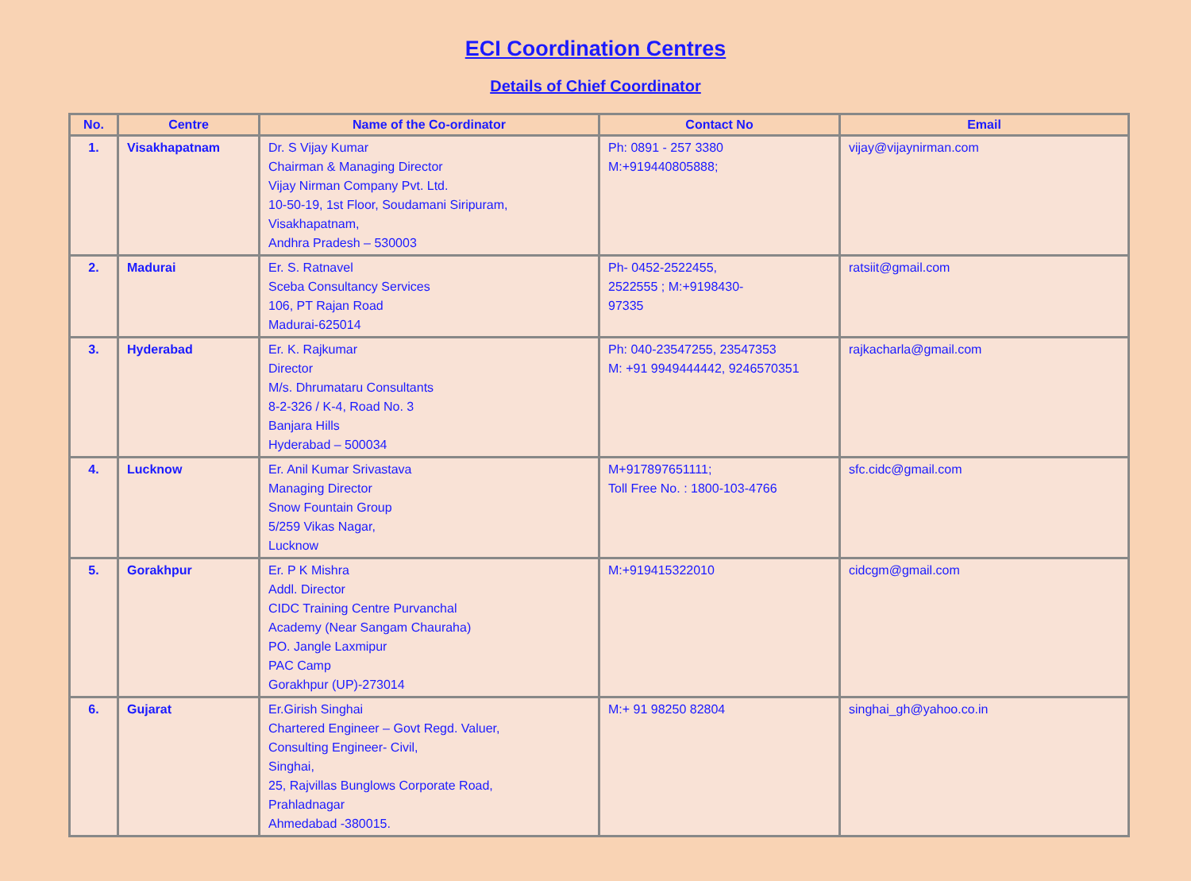ECI Coordination Centres
Details of Chief Coordinator
| No. | Centre | Name of the Co-ordinator | Contact No | Email |
| --- | --- | --- | --- | --- |
| 1. | Visakhapatnam | Dr. S Vijay Kumar Chairman & Managing Director Vijay Nirman Company Pvt. Ltd. 10-50-19, 1st Floor, Soudamani Siripuram, Visakhapatnam, Andhra Pradesh – 530003 | Ph: 0891 - 257 3380 M:+919440805888; | vijay@vijaynirman.com |
| 2. | Madurai | Er. S. Ratnavel Sceba Consultancy Services 106, PT Rajan Road Madurai-625014 | Ph- 0452-2522455, 2522555 ; M:+9198430- 97335 | ratsiit@gmail.com |
| 3. | Hyderabad | Er. K. Rajkumar Director M/s. Dhrumataru Consultants 8-2-326 / K-4, Road No. 3 Banjara Hills Hyderabad – 500034 | Ph: 040-23547255, 23547353 M: +91 9949444442, 9246570351 | rajkacharla@gmail.com |
| 4. | Lucknow | Er. Anil Kumar Srivastava Managing Director Snow Fountain Group 5/259 Vikas Nagar, Lucknow | M+917897651111; Toll Free No. : 1800-103-4766 | sfc.cidc@gmail.com |
| 5. | Gorakhpur | Er. P K Mishra Addl. Director CIDC Training Centre Purvanchal Academy (Near Sangam Chauraha) PO. Jangle Laxmipur PAC Camp Gorakhpur (UP)-273014 | M:+919415322010 | cidcgm@gmail.com |
| 6. | Gujarat | Er.Girish Singhai Chartered Engineer – Govt Regd. Valuer, Consulting Engineer- Civil, Singhai, 25, Rajvillas Bunglows Corporate Road, Prahladnagar Ahmedabad -380015. | M:+ 91 98250 82804 | singhai_gh@yahoo.co.in |